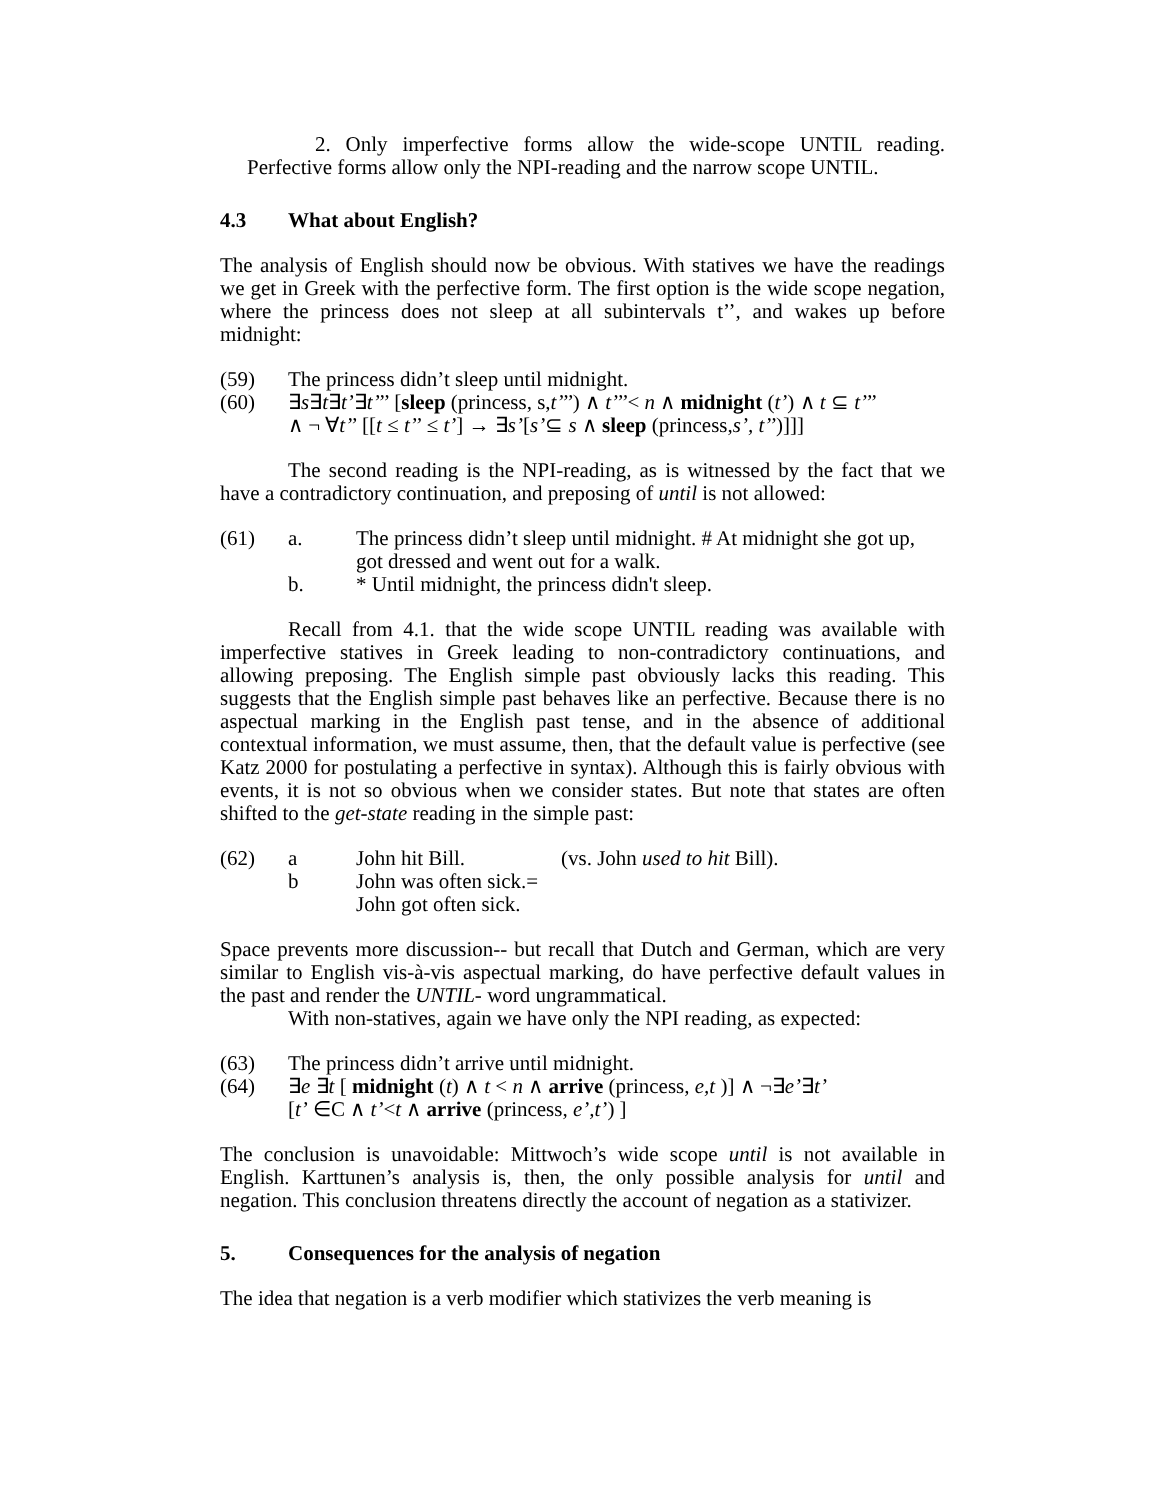2. Only imperfective forms allow the wide-scope UNTIL reading. Perfective forms allow only the NPI-reading and the narrow scope UNTIL.
4.3 What about English?
The analysis of English should now be obvious. With statives we have the readings we get in Greek with the perfective form. The first option is the wide scope negation, where the princess does not sleep at all subintervals t’’, and wakes up before midnight:
(59) The princess didn’t sleep until midnight.
(60) ∃s∃t∃t’∃t’’’ [sleep (princess, s,t’’’) ∧ t’’’< n ∧ midnight (t’) ∧ t ⊆ t’’’
∧ ¬ ∀t’’ [[t ≤ t’’ ≤ t’] → ∃s’[s’⊆ s ∧ sleep (princess,s’, t’’)]]]
The second reading is the NPI-reading, as is witnessed by the fact that we have a contradictory continuation, and preposing of until is not allowed:
(61) a. The princess didn’t sleep until midnight. # At midnight she got up, got dressed and went out for a walk.
b. * Until midnight, the princess didn't sleep.
Recall from 4.1. that the wide scope UNTIL reading was available with imperfective statives in Greek leading to non-contradictory continuations, and allowing preposing. The English simple past obviously lacks this reading. This suggests that the English simple past behaves like an perfective. Because there is no aspectual marking in the English past tense, and in the absence of additional contextual information, we must assume, then, that the default value is perfective (see Katz 2000 for postulating a perfective in syntax). Although this is fairly obvious with events, it is not so obvious when we consider states. But note that states are often shifted to the get-state reading in the simple past:
(62) a John hit Bill. (vs. John used to hit Bill).
b John was often sick.=
John got often sick.
Space prevents more discussion-- but recall that Dutch and German, which are very similar to English vis-à-vis aspectual marking, do have perfective default values in the past and render the UNTIL- word ungrammatical.
With non-statives, again we have only the NPI reading, as expected:
(63) The princess didn’t arrive until midnight.
(64) ∃e ∃t [ midnight (t) ∧ t < n ∧ arrive (princess, e,t )] ∧ ¬∃e’∃t’
[t’ ∈C ∧ t’<t ∧ arrive (princess, e’,t’) ]
The conclusion is unavoidable: Mittwoch’s wide scope until is not available in English. Karttunen’s analysis is, then, the only possible analysis for until and negation. This conclusion threatens directly the account of negation as a stativizer.
5. Consequences for the analysis of negation
The idea that negation is a verb modifier which stativizes the verb meaning is